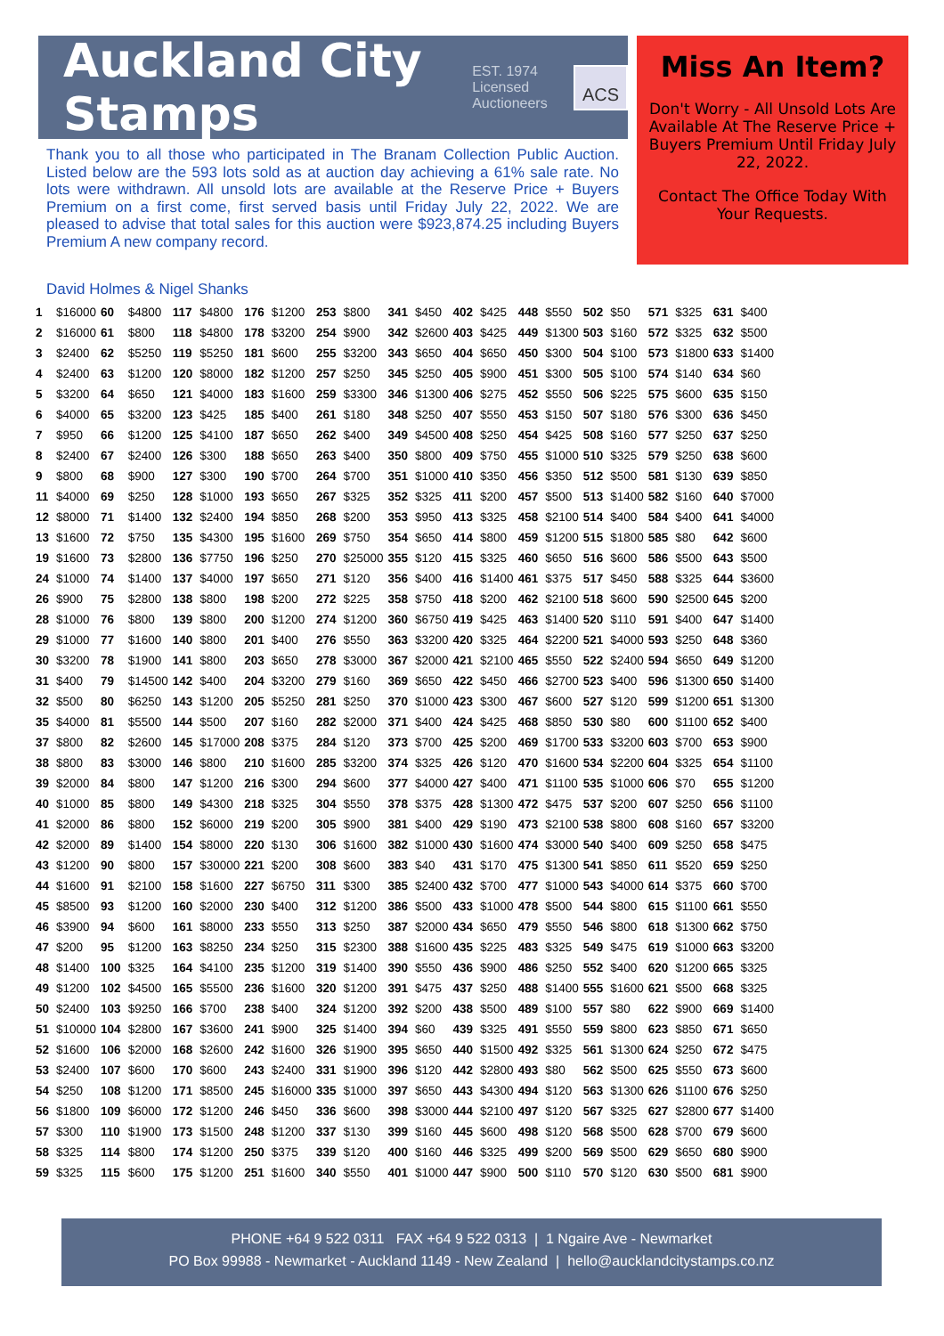Auckland City Stamps
EST. 1974
Licensed Auctioneers
ACS
Thank you to all those who participated in The Branam Collection Public Auction. Listed below are the 593 lots sold as at auction day achieving a 61% sale rate. No lots were withdrawn. All unsold lots are available at the Reserve Price + Buyers Premium on a first come, first served basis until Friday July 22, 2022. We are pleased to advise that total sales for this auction were $923,874.25 including Buyers Premium A new company record.
Miss An Item?
Don't Worry - All Unsold Lots Are Available At The Reserve Price + Buyers Premium Until Friday July 22, 2022.
Contact The Office Today With Your Requests.
David Holmes & Nigel Shanks
| 1 | $16000 | 60 | $4800 | 117 | $4800 | 176 | $1200 | 253 | $800 | 341 | $450 | 402 | $425 | 448 | $550 | 502 | $50 | 571 | $325 | 631 | $400 |
| 2 | $16000 | 61 | $800 | 118 | $4800 | 178 | $3200 | 254 | $900 | 342 | $2600 | 403 | $425 | 449 | $1300 | 503 | $160 | 572 | $325 | 632 | $500 |
| 3 | $2400 | 62 | $5250 | 119 | $5250 | 181 | $600 | 255 | $3200 | 343 | $650 | 404 | $650 | 450 | $300 | 504 | $100 | 573 | $1800 | 633 | $1400 |
| 4 | $2400 | 63 | $1200 | 120 | $8000 | 182 | $1200 | 257 | $250 | 345 | $250 | 405 | $900 | 451 | $300 | 505 | $100 | 574 | $140 | 634 | $60 |
| 5 | $3200 | 64 | $650 | 121 | $4000 | 183 | $1600 | 259 | $3300 | 346 | $1300 | 406 | $275 | 452 | $550 | 506 | $225 | 575 | $600 | 635 | $150 |
| 6 | $4000 | 65 | $3200 | 123 | $425 | 185 | $400 | 261 | $180 | 348 | $250 | 407 | $550 | 453 | $150 | 507 | $180 | 576 | $300 | 636 | $450 |
| 7 | $950 | 66 | $1200 | 125 | $4100 | 187 | $650 | 262 | $400 | 349 | $4500 | 408 | $250 | 454 | $425 | 508 | $160 | 577 | $250 | 637 | $250 |
| 8 | $2400 | 67 | $2400 | 126 | $300 | 188 | $650 | 263 | $400 | 350 | $800 | 409 | $750 | 455 | $1000 | 510 | $325 | 579 | $250 | 638 | $600 |
| 9 | $800 | 68 | $900 | 127 | $300 | 190 | $700 | 264 | $700 | 351 | $1000 | 410 | $350 | 456 | $350 | 512 | $500 | 581 | $130 | 639 | $850 |
| 11 | $4000 | 69 | $250 | 128 | $1000 | 193 | $650 | 267 | $325 | 352 | $325 | 411 | $200 | 457 | $500 | 513 | $1400 | 582 | $160 | 640 | $7000 |
| 12 | $8000 | 71 | $1400 | 132 | $2400 | 194 | $850 | 268 | $200 | 353 | $950 | 413 | $325 | 458 | $2100 | 514 | $400 | 584 | $400 | 641 | $4000 |
| 13 | $1600 | 72 | $750 | 135 | $4300 | 195 | $1600 | 269 | $750 | 354 | $650 | 414 | $800 | 459 | $1200 | 515 | $1800 | 585 | $80 | 642 | $600 |
| 19 | $1600 | 73 | $2800 | 136 | $7750 | 196 | $250 | 270 | $25000 | 355 | $120 | 415 | $325 | 460 | $650 | 516 | $600 | 586 | $500 | 643 | $500 |
| 24 | $1000 | 74 | $1400 | 137 | $4000 | 197 | $650 | 271 | $120 | 356 | $400 | 416 | $1400 | 461 | $375 | 517 | $450 | 588 | $325 | 644 | $3600 |
| 26 | $900 | 75 | $2800 | 138 | $800 | 198 | $200 | 272 | $225 | 358 | $750 | 418 | $200 | 462 | $2100 | 518 | $600 | 590 | $2500 | 645 | $200 |
| 28 | $1000 | 76 | $800 | 139 | $800 | 200 | $1200 | 274 | $1200 | 360 | $6750 | 419 | $425 | 463 | $1400 | 520 | $110 | 591 | $400 | 647 | $1400 |
| 29 | $1000 | 77 | $1600 | 140 | $800 | 201 | $400 | 276 | $550 | 363 | $3200 | 420 | $325 | 464 | $2200 | 521 | $4000 | 593 | $250 | 648 | $360 |
| 30 | $3200 | 78 | $1900 | 141 | $800 | 203 | $650 | 278 | $3000 | 367 | $2000 | 421 | $2100 | 465 | $550 | 522 | $2400 | 594 | $650 | 649 | $1200 |
| 31 | $400 | 79 | $14500 | 142 | $400 | 204 | $3200 | 279 | $160 | 369 | $650 | 422 | $450 | 466 | $2700 | 523 | $400 | 596 | $1300 | 650 | $1400 |
| 32 | $500 | 80 | $6250 | 143 | $1200 | 205 | $5250 | 281 | $250 | 370 | $1000 | 423 | $300 | 467 | $600 | 527 | $120 | 599 | $1200 | 651 | $1300 |
| 35 | $4000 | 81 | $5500 | 144 | $500 | 207 | $160 | 282 | $2000 | 371 | $400 | 424 | $425 | 468 | $850 | 530 | $80 | 600 | $1100 | 652 | $400 |
| 37 | $800 | 82 | $2600 | 145 | $17000 | 208 | $375 | 284 | $120 | 373 | $700 | 425 | $200 | 469 | $1700 | 533 | $3200 | 603 | $700 | 653 | $900 |
| 38 | $800 | 83 | $3000 | 146 | $800 | 210 | $1600 | 285 | $3200 | 374 | $325 | 426 | $120 | 470 | $1600 | 534 | $2200 | 604 | $325 | 654 | $1100 |
| 39 | $2000 | 84 | $800 | 147 | $1200 | 216 | $300 | 294 | $600 | 377 | $4000 | 427 | $400 | 471 | $1100 | 535 | $1000 | 606 | $70 | 655 | $1200 |
| 40 | $1000 | 85 | $800 | 149 | $4300 | 218 | $325 | 304 | $550 | 378 | $375 | 428 | $1300 | 472 | $475 | 537 | $200 | 607 | $250 | 656 | $1100 |
| 41 | $2000 | 86 | $800 | 152 | $6000 | 219 | $200 | 305 | $900 | 381 | $400 | 429 | $190 | 473 | $2100 | 538 | $800 | 608 | $160 | 657 | $3200 |
| 42 | $2000 | 89 | $1400 | 154 | $8000 | 220 | $130 | 306 | $1600 | 382 | $1000 | 430 | $1600 | 474 | $3000 | 540 | $400 | 609 | $250 | 658 | $475 |
| 43 | $1200 | 90 | $800 | 157 | $30000 | 221 | $200 | 308 | $600 | 383 | $40 | 431 | $170 | 475 | $1300 | 541 | $850 | 611 | $520 | 659 | $250 |
| 44 | $1600 | 91 | $2100 | 158 | $1600 | 227 | $6750 | 311 | $300 | 385 | $2400 | 432 | $700 | 477 | $1000 | 543 | $4000 | 614 | $375 | 660 | $700 |
| 45 | $8500 | 93 | $1200 | 160 | $2000 | 230 | $400 | 312 | $1200 | 386 | $500 | 433 | $1000 | 478 | $500 | 544 | $800 | 615 | $1100 | 661 | $550 |
| 46 | $3900 | 94 | $600 | 161 | $8000 | 233 | $550 | 313 | $250 | 387 | $2000 | 434 | $650 | 479 | $550 | 546 | $800 | 618 | $1300 | 662 | $750 |
| 47 | $200 | 95 | $1200 | 163 | $8250 | 234 | $250 | 315 | $2300 | 388 | $1600 | 435 | $225 | 483 | $325 | 549 | $475 | 619 | $1000 | 663 | $3200 |
| 48 | $1400 | 100 | $325 | 164 | $4100 | 235 | $1200 | 319 | $1400 | 390 | $550 | 436 | $900 | 486 | $250 | 552 | $400 | 620 | $1200 | 665 | $325 |
| 49 | $1200 | 102 | $4500 | 165 | $5500 | 236 | $1600 | 320 | $1200 | 391 | $475 | 437 | $250 | 488 | $1400 | 555 | $1600 | 621 | $500 | 668 | $325 |
| 50 | $2400 | 103 | $9250 | 166 | $700 | 238 | $400 | 324 | $1200 | 392 | $200 | 438 | $500 | 489 | $100 | 557 | $80 | 622 | $900 | 669 | $1400 |
| 51 | $10000 | 104 | $2800 | 167 | $3600 | 241 | $900 | 325 | $1400 | 394 | $60 | 439 | $325 | 491 | $550 | 559 | $800 | 623 | $850 | 671 | $650 |
| 52 | $1600 | 106 | $2000 | 168 | $2600 | 242 | $1600 | 326 | $1900 | 395 | $650 | 440 | $1500 | 492 | $325 | 561 | $1300 | 624 | $250 | 672 | $475 |
| 53 | $2400 | 107 | $600 | 170 | $600 | 243 | $2400 | 331 | $1900 | 396 | $120 | 442 | $2800 | 493 | $80 | 562 | $500 | 625 | $550 | 673 | $600 |
| 54 | $250 | 108 | $1200 | 171 | $8500 | 245 | $16000 | 335 | $1000 | 397 | $650 | 443 | $4300 | 494 | $120 | 563 | $1300 | 626 | $1100 | 676 | $250 |
| 56 | $1800 | 109 | $6000 | 172 | $1200 | 246 | $450 | 336 | $600 | 398 | $3000 | 444 | $2100 | 497 | $120 | 567 | $325 | 627 | $2800 | 677 | $1400 |
| 57 | $300 | 110 | $1900 | 173 | $1500 | 248 | $1200 | 337 | $130 | 399 | $160 | 445 | $600 | 498 | $120 | 568 | $500 | 628 | $700 | 679 | $600 |
| 58 | $325 | 114 | $800 | 174 | $1200 | 250 | $375 | 339 | $120 | 400 | $160 | 446 | $325 | 499 | $200 | 569 | $500 | 629 | $650 | 680 | $900 |
| 59 | $325 | 115 | $600 | 175 | $1200 | 251 | $1600 | 340 | $550 | 401 | $1000 | 447 | $900 | 500 | $110 | 570 | $120 | 630 | $500 | 681 | $900 |
PHONE +64 9 522 0311 FAX +64 9 522 0313 | 1 Ngaire Ave - Newmarket
PO Box 99988 - Newmarket - Auckland 1149 - New Zealand | hello@aucklandcitystamps.co.nz